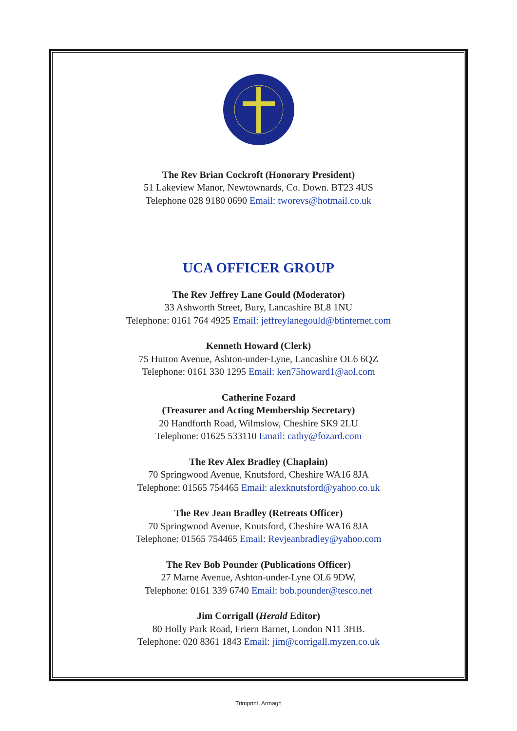The Rev Brian Cockroft (Honorary President)
51 Lakeview Manor, Newtownards, Co. Down. BT23 4US
Telephone 028 9180 0690 Email: tworevs@hotmail.co.uk
UCA OFFICER GROUP
The Rev Jeffrey Lane Gould (Moderator)
33 Ashworth Street, Bury, Lancashire BL8 1NU
Telephone: 0161 764 4925 Email: jeffreylanegould@btinternet.com
Kenneth Howard (Clerk)
75 Hutton Avenue, Ashton-under-Lyne, Lancashire OL6 6QZ
Telephone: 0161 330 1295 Email: ken75howard1@aol.com
Catherine Fozard
(Treasurer and Acting Membership Secretary)
20 Handforth Road, Wilmslow, Cheshire SK9 2LU
Telephone: 01625 533110 Email: cathy@fozard.com
The Rev Alex Bradley (Chaplain)
70 Springwood Avenue, Knutsford, Cheshire WA16 8JA
Telephone: 01565 754465 Email: alexknutsford@yahoo.co.uk
The Rev Jean Bradley (Retreats Officer)
70 Springwood Avenue, Knutsford, Cheshire WA16 8JA
Telephone: 01565 754465 Email: Revjeanbradley@yahoo.com
The Rev Bob Pounder (Publications Officer)
27 Marne Avenue, Ashton-under-Lyne OL6 9DW,
Telephone: 0161 339 6740 Email: bob.pounder@tesco.net
Jim Corrigall (Herald Editor)
80 Holly Park Road, Friern Barnet, London N11 3HB.
Telephone: 020 8361 1843 Email: jim@corrigall.myzen.co.uk
Trimprint, Armagh